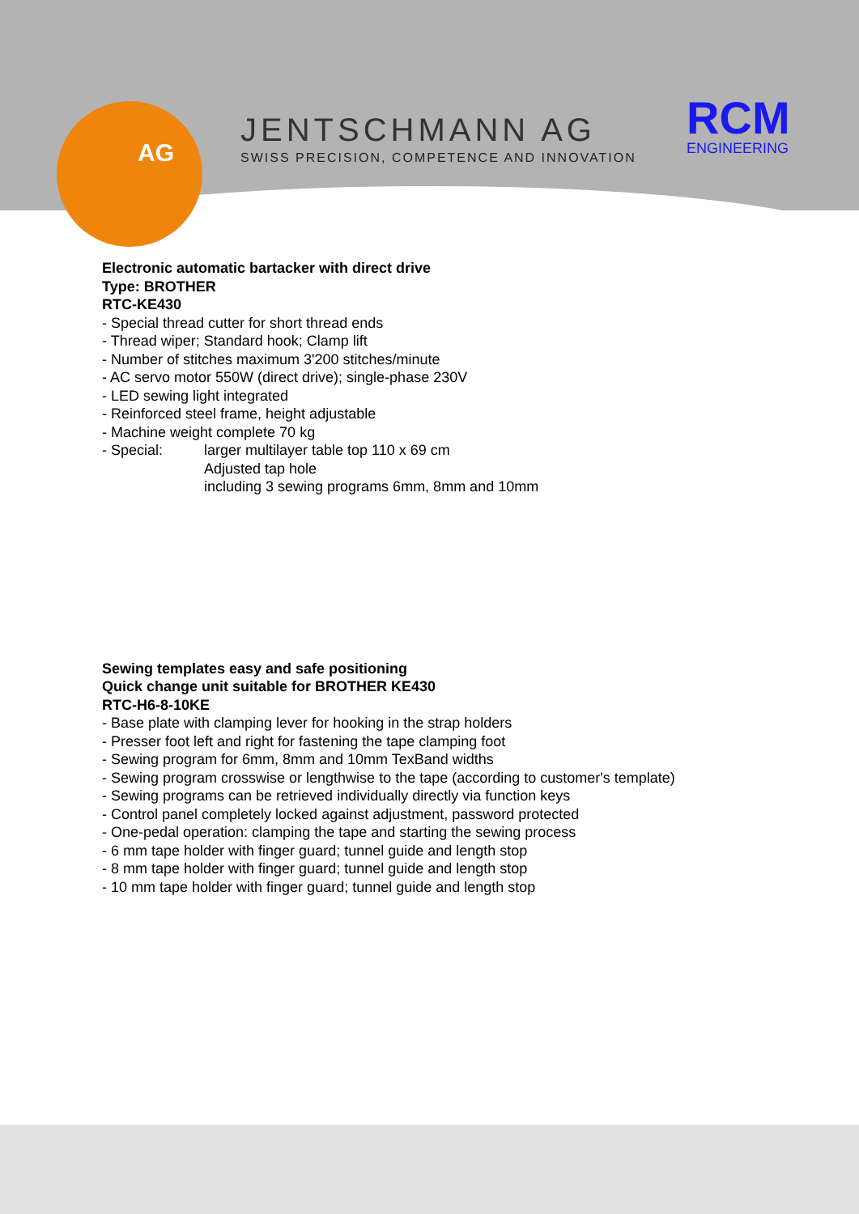AG
JENTSCHMANN AG
SWISS PRECISION, COMPETENCE AND INNOVATION
RCM
ENGINEERING
Electronic automatic bartacker with direct drive
Type: BROTHER
RTC-KE430
- Special thread cutter for short thread ends
- Thread wiper; Standard hook; Clamp lift
- Number of stitches maximum 3'200 stitches/minute
- AC servo motor 550W (direct drive); single-phase 230V
- LED sewing light integrated
- Reinforced steel frame, height adjustable
- Machine weight complete 70 kg
- Special: larger multilayer table top 110 x 69 cm
Adjusted tap hole
including 3 sewing programs 6mm, 8mm and 10mm
Sewing templates easy and safe positioning
Quick change unit suitable for BROTHER KE430
RTC-H6-8-10KE
- Base plate with clamping lever for hooking in the strap holders
- Presser foot left and right for fastening the tape clamping foot
- Sewing program for 6mm, 8mm and 10mm TexBand widths
- Sewing program crosswise or lengthwise to the tape (according to customer's template)
- Sewing programs can be retrieved individually directly via function keys
- Control panel completely locked against adjustment, password protected
- One-pedal operation: clamping the tape and starting the sewing process
- 6 mm tape holder with finger guard; tunnel guide and length stop
- 8 mm tape holder with finger guard; tunnel guide and length stop
- 10 mm tape holder with finger guard; tunnel guide and length stop